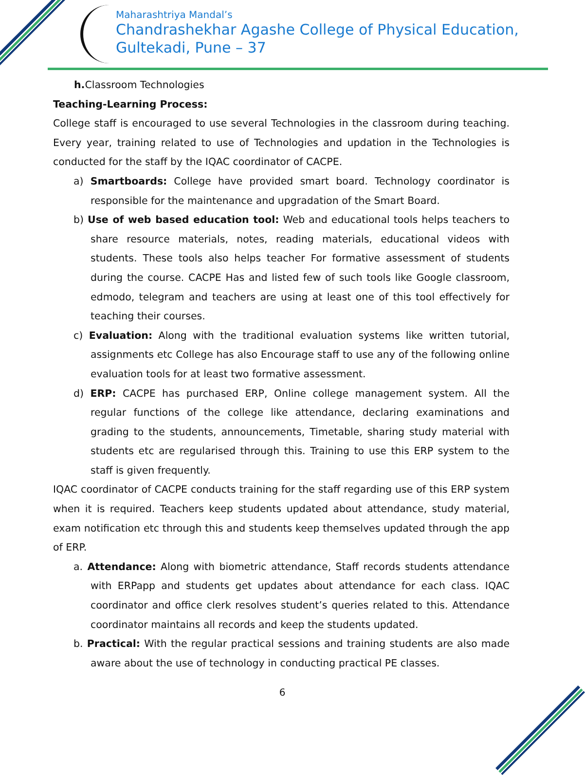Maharashtriya Mandal’s
Chandrashekhar Agashe College of Physical Education,
Gultekadi, Pune – 37
h. Classroom Technologies
Teaching-Learning Process:
College staff is encouraged to use several Technologies in the classroom during teaching. Every year, training related to use of Technologies and updation in the Technologies is conducted for the staff by the IQAC coordinator of CACPE.
a) Smartboards: College have provided smart board. Technology coordinator is responsible for the maintenance and upgradation of the Smart Board.
b) Use of web based education tool: Web and educational tools helps teachers to share resource materials, notes, reading materials, educational videos with students. These tools also helps teacher For formative assessment of students during the course. CACPE Has and listed few of such tools like Google classroom, edmodo, telegram and teachers are using at least one of this tool effectively for teaching their courses.
c) Evaluation: Along with the traditional evaluation systems like written tutorial, assignments etc College has also Encourage staff to use any of the following online evaluation tools for at least two formative assessment.
d) ERP: CACPE has purchased ERP, Online college management system. All the regular functions of the college like attendance, declaring examinations and grading to the students, announcements, Timetable, sharing study material with students etc are regularised through this. Training to use this ERP system to the staff is given frequently.
IQAC coordinator of CACPE conducts training for the staff regarding use of this ERP system when it is required. Teachers keep students updated about attendance, study material, exam notification etc through this and students keep themselves updated through the app of ERP.
a. Attendance: Along with biometric attendance, Staff records students attendance with ERPapp and students get updates about attendance for each class. IQAC coordinator and office clerk resolves student’s queries related to this. Attendance coordinator maintains all records and keep the students updated.
b. Practical: With the regular practical sessions and training students are also made aware about the use of technology in conducting practical PE classes.
6